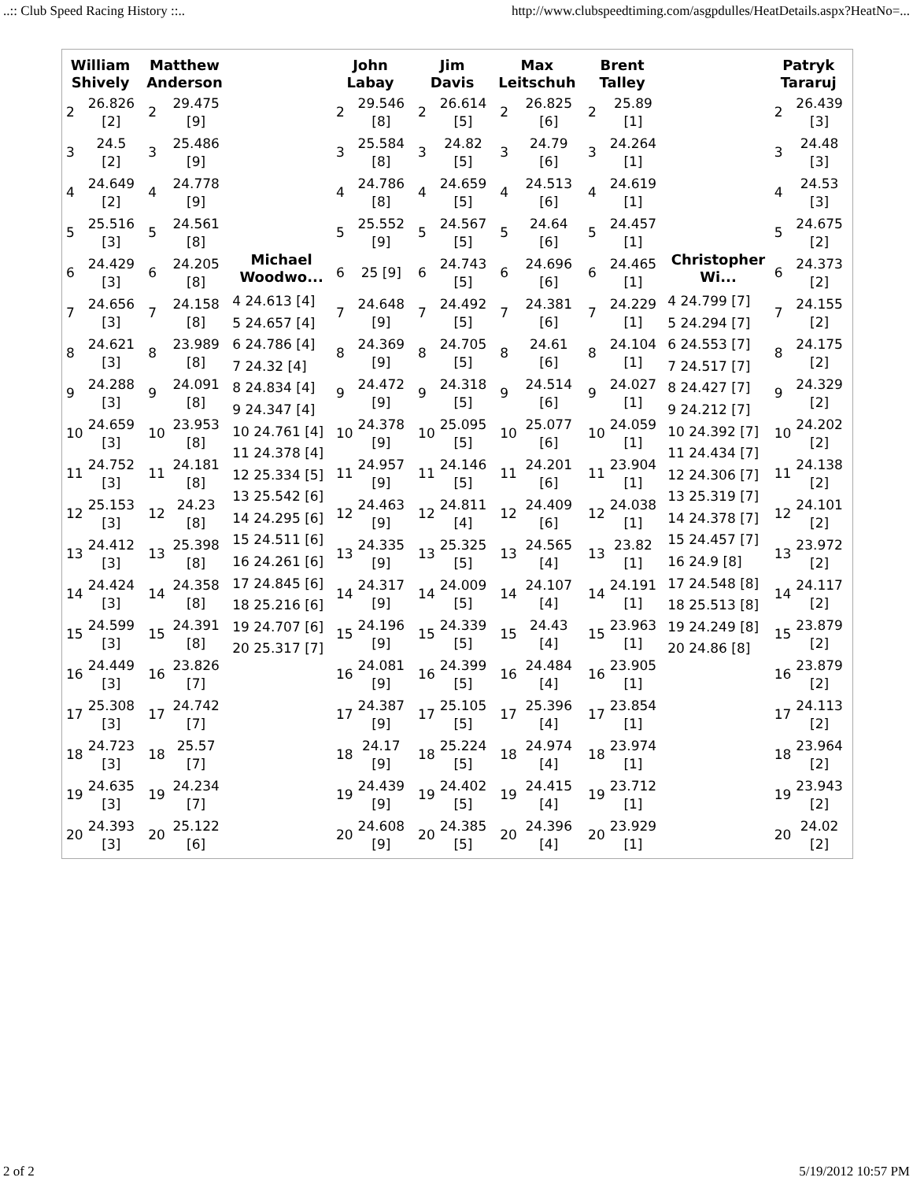..:: Club Speed Racing History ::.. http://www.clubspeedtiming.com/asgpdulles/HeatDetails.aspx?HeatNo=...
| / William Shively / / / --- / --- / / 2 / 26.826 [2] / / 3 / 24.5 [2] / / 4 / 24.649 [2] / / 5 / 25.516 [3] / / 6 / 24.429 [3] / / 7 / 24.656 [3] / / 8 / 24.621 [3] / / 9 / 24.288 [3] / / 10 / 24.659 [3] / / 11 / 24.752 [3] / / 12 / 25.153 [3] / / 13 / 24.412 [3] / / 14 / 24.424 [3] / / 15 / 24.599 [3] / / 16 / 24.449 [3] / / 17 / 25.308 [3] / / 18 / 24.723 [3] / / 19 / 24.635 [3] / / 20 / 24.393 [3] / | / Matthew Anderson / / / --- / --- / / 2 / 29.475 [9] / / 3 / 25.486 [9] / / 4 / 24.778 [9] / / 5 / 24.561 [8] / / 6 / 24.205 [8] / / 7 / 24.158 [8] / / 8 / 23.989 [8] / / 9 / 24.091 [8] / / 10 / 23.953 [8] / / 11 / 24.181 [8] / / 12 / 24.23 [8] / / 13 / 25.398 [8] / / 14 / 24.358 [8] / / 15 / 24.391 [8] / / 16 / 23.826 [7] / / 17 / 24.742 [7] / / 18 / 25.57 [7] / / 19 / 24.234 [7] / / 20 / 25.122 [6] / | Michael Woodwo... 4 24.613 [4] 5 24.657 [4] 6 24.786 [4] 7 24.32 [4] 8 24.834 [4] 9 24.347 [4] 10 24.761 [4] 11 24.378 [4] 12 25.334 [5] 13 25.542 [6] 14 24.295 [6] 15 24.511 [6] 16 24.261 [6] 17 24.845 [6] 18 25.216 [6] 19 24.707 [6] 20 25.317 [7] | / John Labay / / / --- / --- / / 2 / 29.546 [8] / / 3 / 25.584 [8] / / 4 / 24.786 [8] / / 5 / 25.552 [9] / / 6 / 25 [9] / / 7 / 24.648 [9] / / 8 / 24.369 [9] / / 9 / 24.472 [9] / / 10 / 24.378 [9] / / 11 / 24.957 [9] / / 12 / 24.463 [9] / / 13 / 24.335 [9] / / 14 / 24.317 [9] / / 15 / 24.196 [9] / / 16 / 24.081 [9] / / 17 / 24.387 [9] / / 18 / 24.17 [9] / / 19 / 24.439 [9] / / 20 / 24.608 [9] / | / Jim Davis / / / --- / --- / / 2 / 26.614 [5] / / 3 / 24.82 [5] / / 4 / 24.659 [5] / / 5 / 24.567 [5] / / 6 / 24.743 [5] / / 7 / 24.492 [5] / / 8 / 24.705 [5] / / 9 / 24.318 [5] / / 10 / 25.095 [5] / / 11 / 24.146 [5] / / 12 / 24.811 [4] / / 13 / 25.325 [5] / / 14 / 24.009 [5] / / 15 / 24.339 [5] / / 16 / 24.399 [5] / / 17 / 25.105 [5] / / 18 / 25.224 [5] / / 19 / 24.402 [5] / / 20 / 24.385 [5] / | / Max Leitschuh / / / --- / --- / / 2 / 26.825 [6] / / 3 / 24.79 [6] / / 4 / 24.513 [6] / / 5 / 24.64 [6] / / 6 / 24.696 [6] / / 7 / 24.381 [6] / / 8 / 24.61 [6] / / 9 / 24.514 [6] / / 10 / 25.077 [6] / / 11 / 24.201 [6] / / 12 / 24.409 [6] / / 13 / 24.565 [4] / / 14 / 24.107 [4] / / 15 / 24.43 [4] / / 16 / 24.484 [4] / / 17 / 25.396 [4] / / 18 / 24.974 [4] / / 19 / 24.415 [4] / / 20 / 24.396 [4] / | / Brent Talley / / / --- / --- / / 2 / 25.89 [1] / / 3 / 24.264 [1] / / 4 / 24.619 [1] / / 5 / 24.457 [1] / / 6 / 24.465 [1] / / 7 / 24.229 [1] / / 8 / 24.104 [1] / / 9 / 24.027 [1] / / 10 / 24.059 [1] / / 11 / 23.904 [1] / / 12 / 24.038 [1] / / 13 / 23.82 [1] / / 14 / 24.191 [1] / / 15 / 23.963 [1] / / 16 / 23.905 [1] / / 17 / 23.854 [1] / / 18 / 23.974 [1] / / 19 / 23.712 [1] / / 20 / 23.929 [1] / | Christopher Wi... 4 24.799 [7] 5 24.294 [7] 6 24.553 [7] 7 24.517 [7] 8 24.427 [7] 9 24.212 [7] 10 24.392 [7] 11 24.434 [7] 12 24.306 [7] 13 25.319 [7] 14 24.378 [7] 15 24.457 [7] 16 24.9 [8] 17 24.548 [8] 18 25.513 [8] 19 24.249 [8] 20 24.86 [8] | / Patryk Tararuj / / / --- / --- / / 2 / 26.439 [3] / / 3 / 24.48 [3] / / 4 / 24.53 [3] / / 5 / 24.675 [2] / / 6 / 24.373 [2] / / 7 / 24.155 [2] / / 8 / 24.175 [2] / / 9 / 24.329 [2] / / 10 / 24.202 [2] / / 11 / 24.138 [2] / / 12 / 24.101 [2] / / 13 / 23.972 [2] / / 14 / 24.117 [2] / / 15 / 23.879 [2] / / 16 / 23.879 [2] / / 17 / 24.113 [2] / / 18 / 23.964 [2] / / 19 / 23.943 [2] / / 20 / 24.02 [2] / |
2 of 2 5/19/2012 10:57 PM